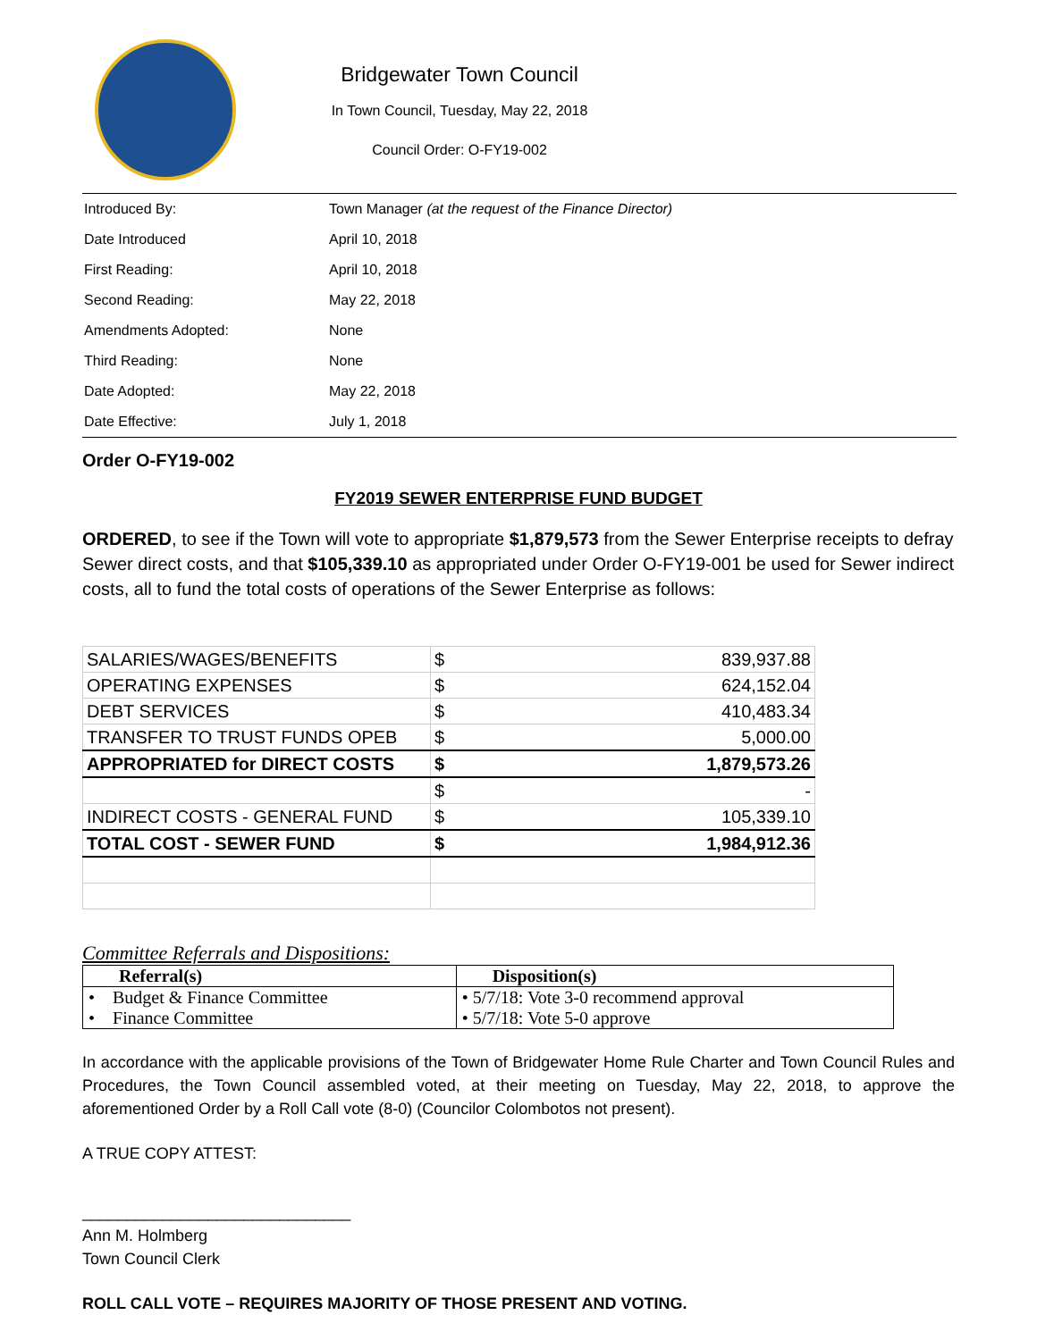Bridgewater Town Council
In Town Council, Tuesday, May 22, 2018
Council Order: O-FY19-002
| Introduced By: | Town Manager (at the request of the Finance Director) |
| Date Introduced | April 10, 2018 |
| First Reading: | April 10, 2018 |
| Second Reading: | May 22, 2018 |
| Amendments Adopted: | None |
| Third Reading: | None |
| Date Adopted: | May 22, 2018 |
| Date Effective: | July 1, 2018 |
Order O-FY19-002
FY2019 SEWER ENTERPRISE FUND BUDGET
ORDERED, to see if the Town will vote to appropriate $1,879,573 from the Sewer Enterprise receipts to defray Sewer direct costs, and that $105,339.10 as appropriated under Order O-FY19-001 be used for Sewer indirect costs, all to fund the total costs of operations of the Sewer Enterprise as follows:
| SALARIES/WAGES/BENEFITS | $ | 839,937.88 |
| OPERATING EXPENSES | $ | 624,152.04 |
| DEBT SERVICES | $ | 410,483.34 |
| TRANSFER TO TRUST FUNDS OPEB | $ | 5,000.00 |
| APPROPRIATED for DIRECT COSTS | $ | 1,879,573.26 |
| | $ | - |
| INDIRECT COSTS - GENERAL FUND | $ | 105,339.10 |
| TOTAL COST - SEWER FUND | $ | 1,984,912.36 |
Committee Referrals and Dispositions:
| Referral(s) | Disposition(s) |
| --- | --- |
| • Budget & Finance Committee | • 5/7/18: Vote 3-0 recommend approval |
| • Finance Committee | • 5/7/18: Vote 5-0 approve |
In accordance with the applicable provisions of the Town of Bridgewater Home Rule Charter and Town Council Rules and Procedures, the Town Council assembled voted, at their meeting on Tuesday, May 22, 2018, to approve the aforementioned Order by a Roll Call vote (8-0) (Councilor Colombotos not present).
A TRUE COPY ATTEST:
______________________________
Ann M. Holmberg
Town Council Clerk
ROLL CALL VOTE – REQUIRES MAJORITY OF THOSE PRESENT AND VOTING.